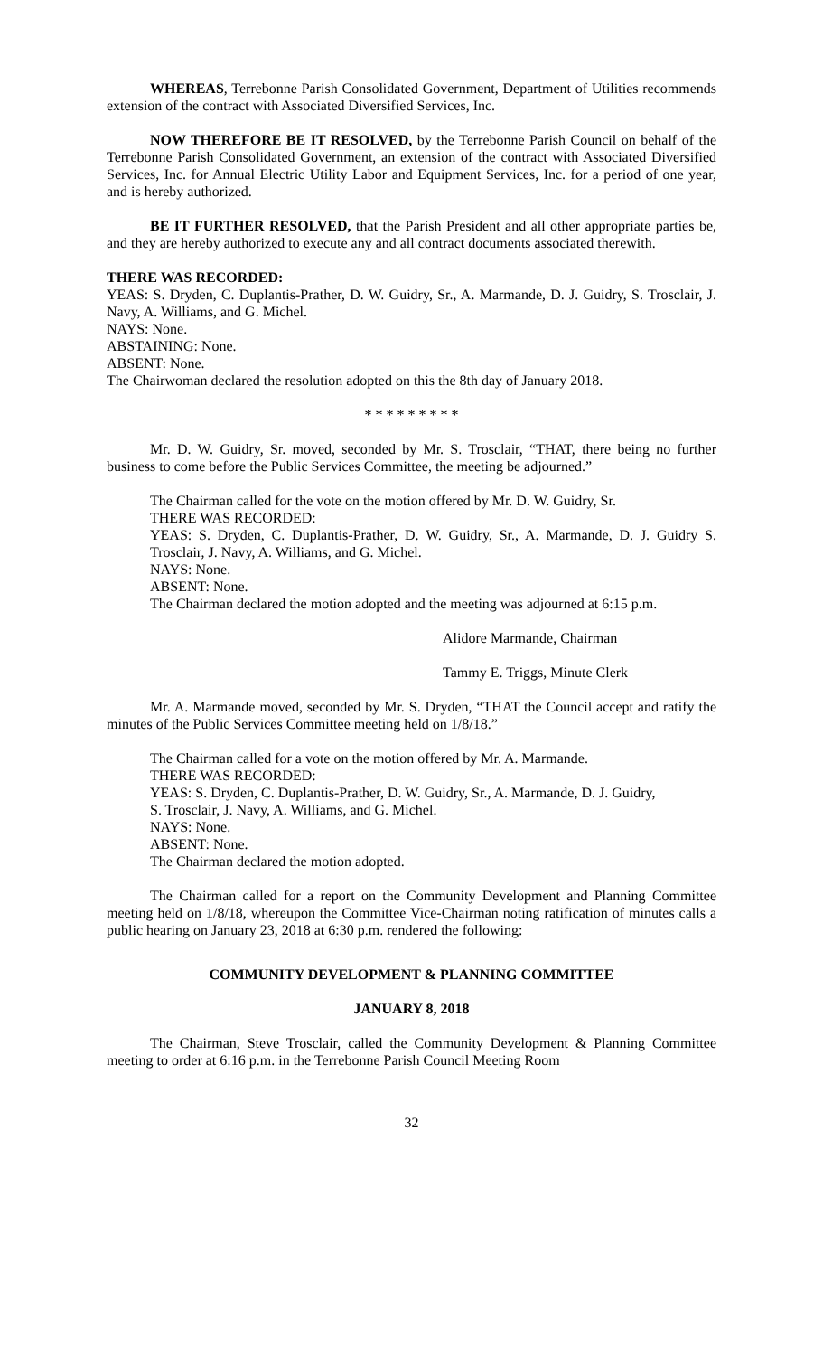WHEREAS, Terrebonne Parish Consolidated Government, Department of Utilities recommends extension of the contract with Associated Diversified Services, Inc.
NOW THEREFORE BE IT RESOLVED, by the Terrebonne Parish Council on behalf of the Terrebonne Parish Consolidated Government, an extension of the contract with Associated Diversified Services, Inc. for Annual Electric Utility Labor and Equipment Services, Inc. for a period of one year, and is hereby authorized.
BE IT FURTHER RESOLVED, that the Parish President and all other appropriate parties be, and they are hereby authorized to execute any and all contract documents associated therewith.
THERE WAS RECORDED:
YEAS: S. Dryden, C. Duplantis-Prather, D. W. Guidry, Sr., A. Marmande, D. J. Guidry, S. Trosclair, J. Navy, A. Williams, and G. Michel.
NAYS: None.
ABSTAINING: None.
ABSENT: None.
The Chairwoman declared the resolution adopted on this the 8th day of January 2018.
* * * * * * * * *
Mr. D. W. Guidry, Sr. moved, seconded by Mr. S. Trosclair, “THAT, there being no further business to come before the Public Services Committee, the meeting be adjourned.”
The Chairman called for the vote on the motion offered by Mr. D. W. Guidry, Sr.
THERE WAS RECORDED:
YEAS: S. Dryden, C. Duplantis-Prather, D. W. Guidry, Sr., A. Marmande, D. J. Guidry S. Trosclair, J. Navy, A. Williams, and G. Michel.
NAYS: None.
ABSENT: None.
The Chairman declared the motion adopted and the meeting was adjourned at 6:15 p.m.
Alidore Marmande, Chairman
Tammy E. Triggs, Minute Clerk
Mr. A. Marmande moved, seconded by Mr. S. Dryden, “THAT the Council accept and ratify the minutes of the Public Services Committee meeting held on 1/8/18.”
The Chairman called for a vote on the motion offered by Mr. A. Marmande.
THERE WAS RECORDED:
YEAS: S. Dryden, C. Duplantis-Prather, D. W. Guidry, Sr., A. Marmande, D. J. Guidry,
S. Trosclair, J. Navy, A. Williams, and G. Michel.
NAYS: None.
ABSENT: None.
The Chairman declared the motion adopted.
The Chairman called for a report on the Community Development and Planning Committee meeting held on 1/8/18, whereupon the Committee Vice-Chairman noting ratification of minutes calls a public hearing on January 23, 2018 at 6:30 p.m. rendered the following:
COMMUNITY DEVELOPMENT & PLANNING COMMITTEE
JANUARY 8, 2018
The Chairman, Steve Trosclair, called the Community Development & Planning Committee meeting to order at 6:16 p.m. in the Terrebonne Parish Council Meeting Room
32